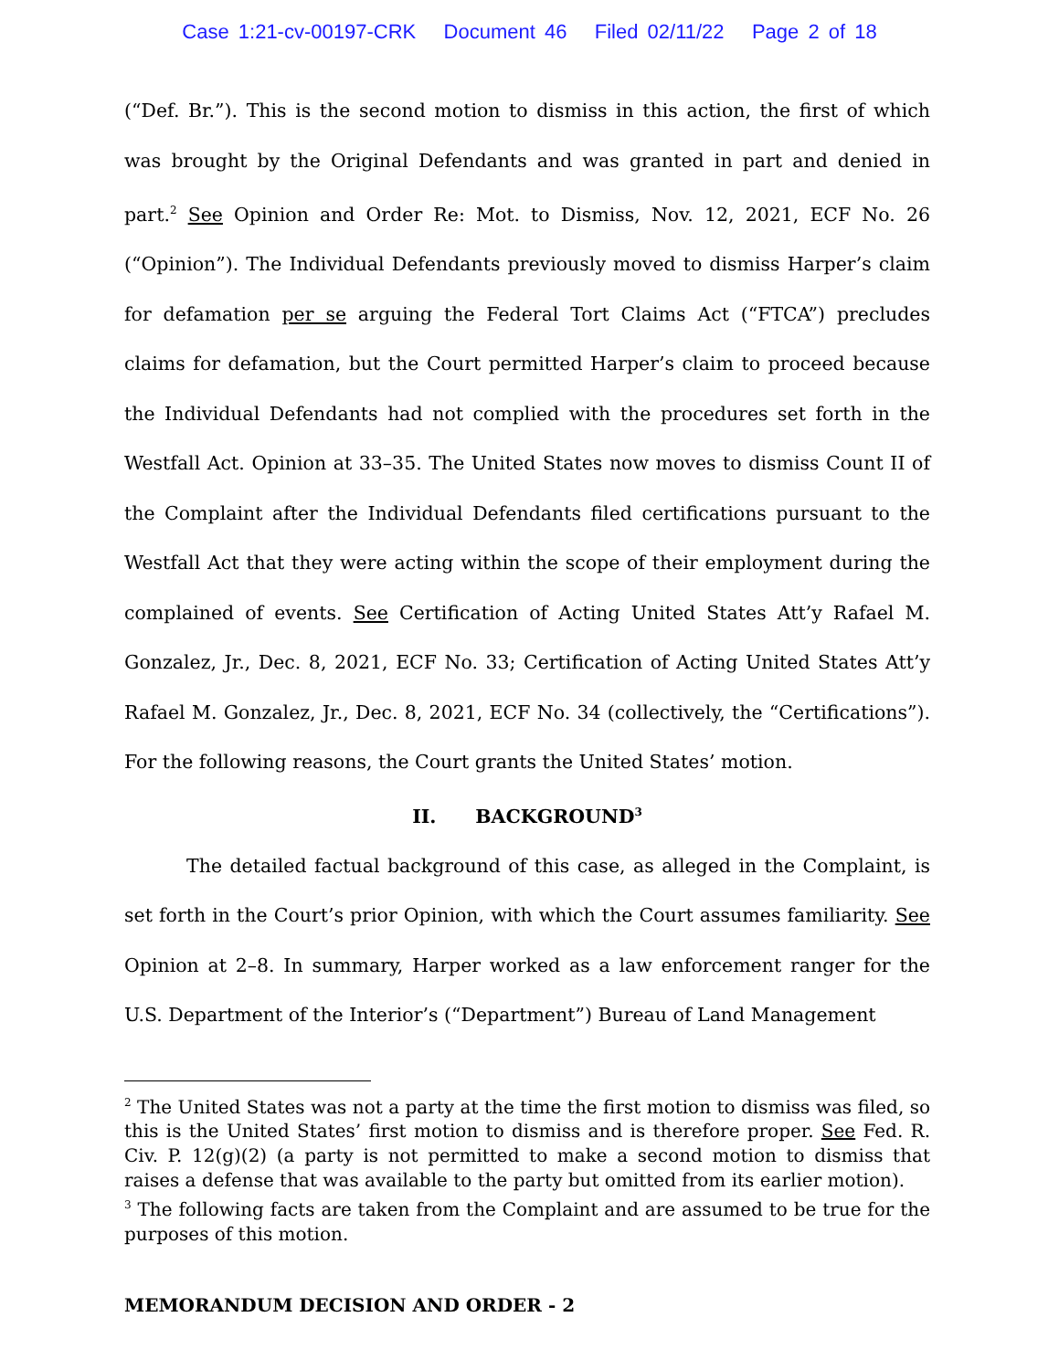Case 1:21-cv-00197-CRK Document 46 Filed 02/11/22 Page 2 of 18
(“Def. Br.”). This is the second motion to dismiss in this action, the first of which was brought by the Original Defendants and was granted in part and denied in part.<sup>2</sup> See Opinion and Order Re: Mot. to Dismiss, Nov. 12, 2021, ECF No. 26 (“Opinion”). The Individual Defendants previously moved to dismiss Harper’s claim for defamation per se arguing the Federal Tort Claims Act (“FTCA”) precludes claims for defamation, but the Court permitted Harper’s claim to proceed because the Individual Defendants had not complied with the procedures set forth in the Westfall Act. Opinion at 33–35. The United States now moves to dismiss Count II of the Complaint after the Individual Defendants filed certifications pursuant to the Westfall Act that they were acting within the scope of their employment during the complained of events. See Certification of Acting United States Att’y Rafael M. Gonzalez, Jr., Dec. 8, 2021, ECF No. 33; Certification of Acting United States Att’y Rafael M. Gonzalez, Jr., Dec. 8, 2021, ECF No. 34 (collectively, the “Certifications”). For the following reasons, the Court grants the United States’ motion.
II. BACKGROUND<sup>3</sup>
The detailed factual background of this case, as alleged in the Complaint, is set forth in the Court’s prior Opinion, with which the Court assumes familiarity. See Opinion at 2–8. In summary, Harper worked as a law enforcement ranger for the U.S. Department of the Interior’s (“Department”) Bureau of Land Management
<sup>2</sup> The United States was not a party at the time the first motion to dismiss was filed, so this is the United States’ first motion to dismiss and is therefore proper. See Fed. R. Civ. P. 12(g)(2) (a party is not permitted to make a second motion to dismiss that raises a defense that was available to the party but omitted from its earlier motion).
<sup>3</sup> The following facts are taken from the Complaint and are assumed to be true for the purposes of this motion.
MEMORANDUM DECISION AND ORDER - 2